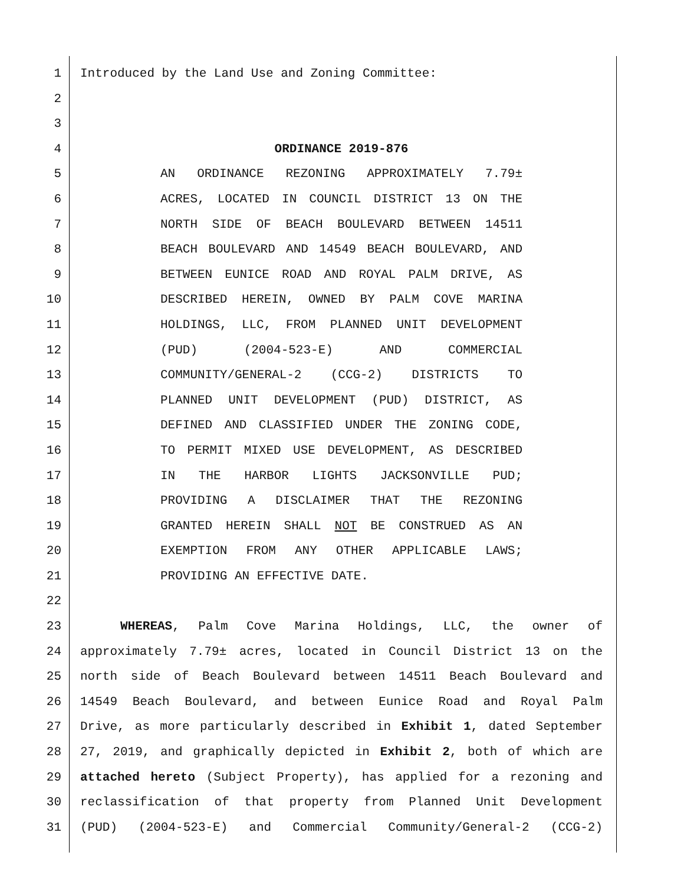1 Introduced by the Land Use and Zoning Committee:
2
3
4 ORDINANCE 2019-876
5 AN ORDINANCE REZONING APPROXIMATELY 7.79±
6 ACRES, LOCATED IN COUNCIL DISTRICT 13 ON THE
7 NORTH SIDE OF BEACH BOULEVARD BETWEEN 14511
8 BEACH BOULEVARD AND 14549 BEACH BOULEVARD, AND
9 BETWEEN EUNICE ROAD AND ROYAL PALM DRIVE, AS
10 DESCRIBED HEREIN, OWNED BY PALM COVE MARINA
11 HOLDINGS, LLC, FROM PLANNED UNIT DEVELOPMENT
12 (PUD) (2004-523-E) AND COMMERCIAL
13 COMMUNITY/GENERAL-2 (CCG-2) DISTRICTS TO
14 PLANNED UNIT DEVELOPMENT (PUD) DISTRICT, AS
15 DEFINED AND CLASSIFIED UNDER THE ZONING CODE,
16 TO PERMIT MIXED USE DEVELOPMENT, AS DESCRIBED
17 IN THE HARBOR LIGHTS JACKSONVILLE PUD;
18 PROVIDING A DISCLAIMER THAT THE REZONING
19 GRANTED HEREIN SHALL NOT BE CONSTRUED AS AN
20 EXEMPTION FROM ANY OTHER APPLICABLE LAWS;
21 PROVIDING AN EFFECTIVE DATE.
22
23 WHEREAS, Palm Cove Marina Holdings, LLC, the owner of
24 approximately 7.79± acres, located in Council District 13 on the
25 north side of Beach Boulevard between 14511 Beach Boulevard and
26 14549 Beach Boulevard, and between Eunice Road and Royal Palm
27 Drive, as more particularly described in Exhibit 1, dated September
28 27, 2019, and graphically depicted in Exhibit 2, both of which are
29 attached hereto (Subject Property), has applied for a rezoning and
30 reclassification of that property from Planned Unit Development
31 (PUD) (2004-523-E) and Commercial Community/General-2 (CCG-2)